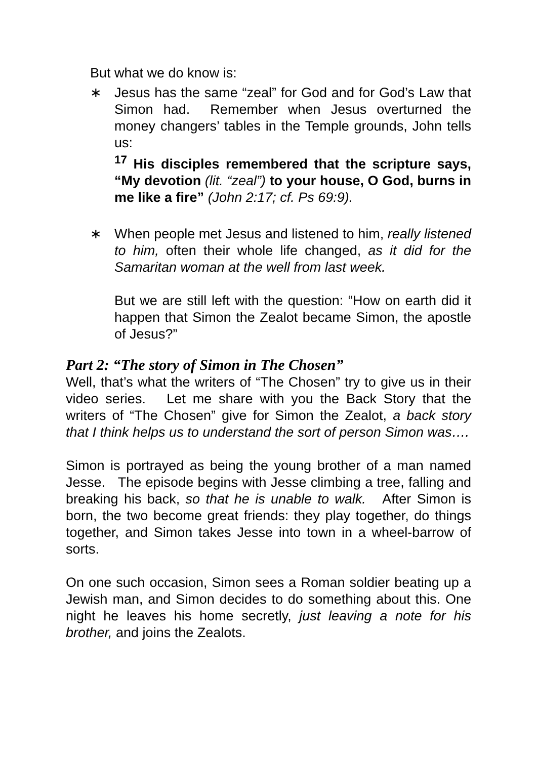But what we do know is:
∗ Jesus has the same “zeal” for God and for God’s Law that Simon had. Remember when Jesus overturned the money changers’ tables in the Temple grounds, John tells us:
<sup>17</sup> His disciples remembered that the scripture says, “My devotion (lit. “zeal”) to your house, O God, burns in me like a fire” (John 2:17; cf. Ps 69:9).
∗ When people met Jesus and listened to him, really listened to him, often their whole life changed, as it did for the Samaritan woman at the well from last week.
But we are still left with the question: “How on earth did it happen that Simon the Zealot became Simon, the apostle of Jesus?”
Part 2: “The story of Simon in The Chosen”
Well, that’s what the writers of “The Chosen” try to give us in their video series. Let me share with you the Back Story that the writers of “The Chosen” give for Simon the Zealot, a back story that I think helps us to understand the sort of person Simon was….
Simon is portrayed as being the young brother of a man named Jesse. The episode begins with Jesse climbing a tree, falling and breaking his back, so that he is unable to walk. After Simon is born, the two become great friends: they play together, do things together, and Simon takes Jesse into town in a wheel-barrow of sorts.
On one such occasion, Simon sees a Roman soldier beating up a Jewish man, and Simon decides to do something about this. One night he leaves his home secretly, just leaving a note for his brother, and joins the Zealots.